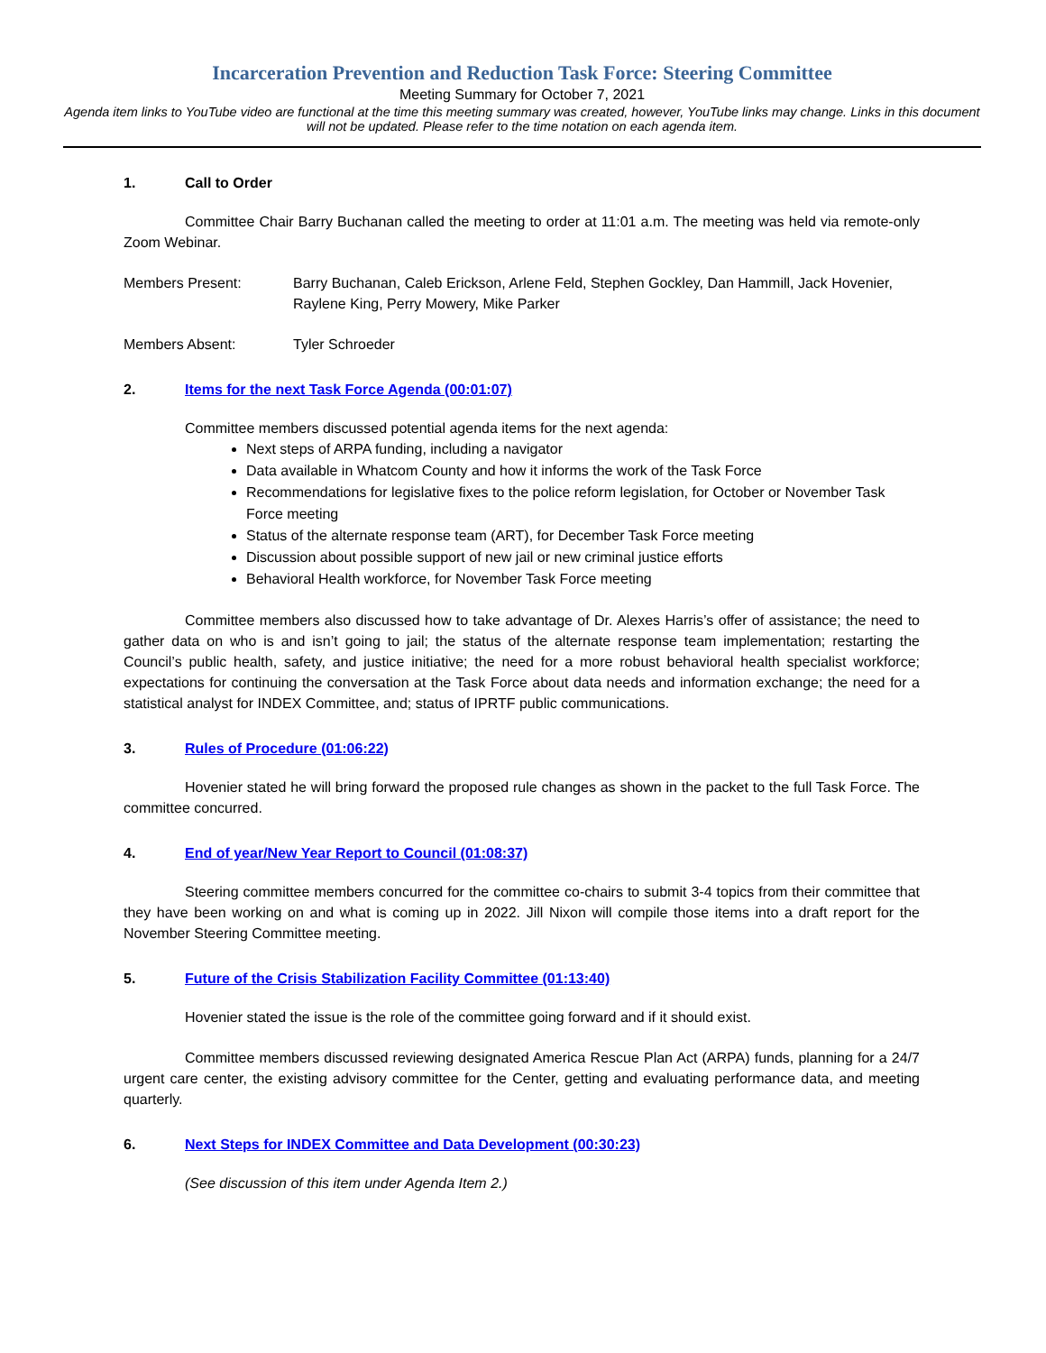Incarceration Prevention and Reduction Task Force: Steering Committee
Meeting Summary for October 7, 2021
Agenda item links to YouTube video are functional at the time this meeting summary was created, however, YouTube links may change. Links in this document will not be updated. Please refer to the time notation on each agenda item.
1. Call to Order
Committee Chair Barry Buchanan called the meeting to order at 11:01 a.m. The meeting was held via remote-only Zoom Webinar.
Members Present: Barry Buchanan, Caleb Erickson, Arlene Feld, Stephen Gockley, Dan Hammill, Jack Hovenier, Raylene King, Perry Mowery, Mike Parker
Members Absent: Tyler Schroeder
2. Items for the next Task Force Agenda (00:01:07)
Committee members discussed potential agenda items for the next agenda:
Next steps of ARPA funding, including a navigator
Data available in Whatcom County and how it informs the work of the Task Force
Recommendations for legislative fixes to the police reform legislation, for October or November Task Force meeting
Status of the alternate response team (ART), for December Task Force meeting
Discussion about possible support of new jail or new criminal justice efforts
Behavioral Health workforce, for November Task Force meeting
Committee members also discussed how to take advantage of Dr. Alexes Harris’s offer of assistance; the need to gather data on who is and isn’t going to jail; the status of the alternate response team implementation; restarting the Council’s public health, safety, and justice initiative; the need for a more robust behavioral health specialist workforce; expectations for continuing the conversation at the Task Force about data needs and information exchange; the need for a statistical analyst for INDEX Committee, and; status of IPRTF public communications.
3. Rules of Procedure (01:06:22)
Hovenier stated he will bring forward the proposed rule changes as shown in the packet to the full Task Force. The committee concurred.
4. End of year/New Year Report to Council (01:08:37)
Steering committee members concurred for the committee co-chairs to submit 3-4 topics from their committee that they have been working on and what is coming up in 2022. Jill Nixon will compile those items into a draft report for the November Steering Committee meeting.
5. Future of the Crisis Stabilization Facility Committee (01:13:40)
Hovenier stated the issue is the role of the committee going forward and if it should exist.
Committee members discussed reviewing designated America Rescue Plan Act (ARPA) funds, planning for a 24/7 urgent care center, the existing advisory committee for the Center, getting and evaluating performance data, and meeting quarterly.
6. Next Steps for INDEX Committee and Data Development (00:30:23)
(See discussion of this item under Agenda Item 2.)